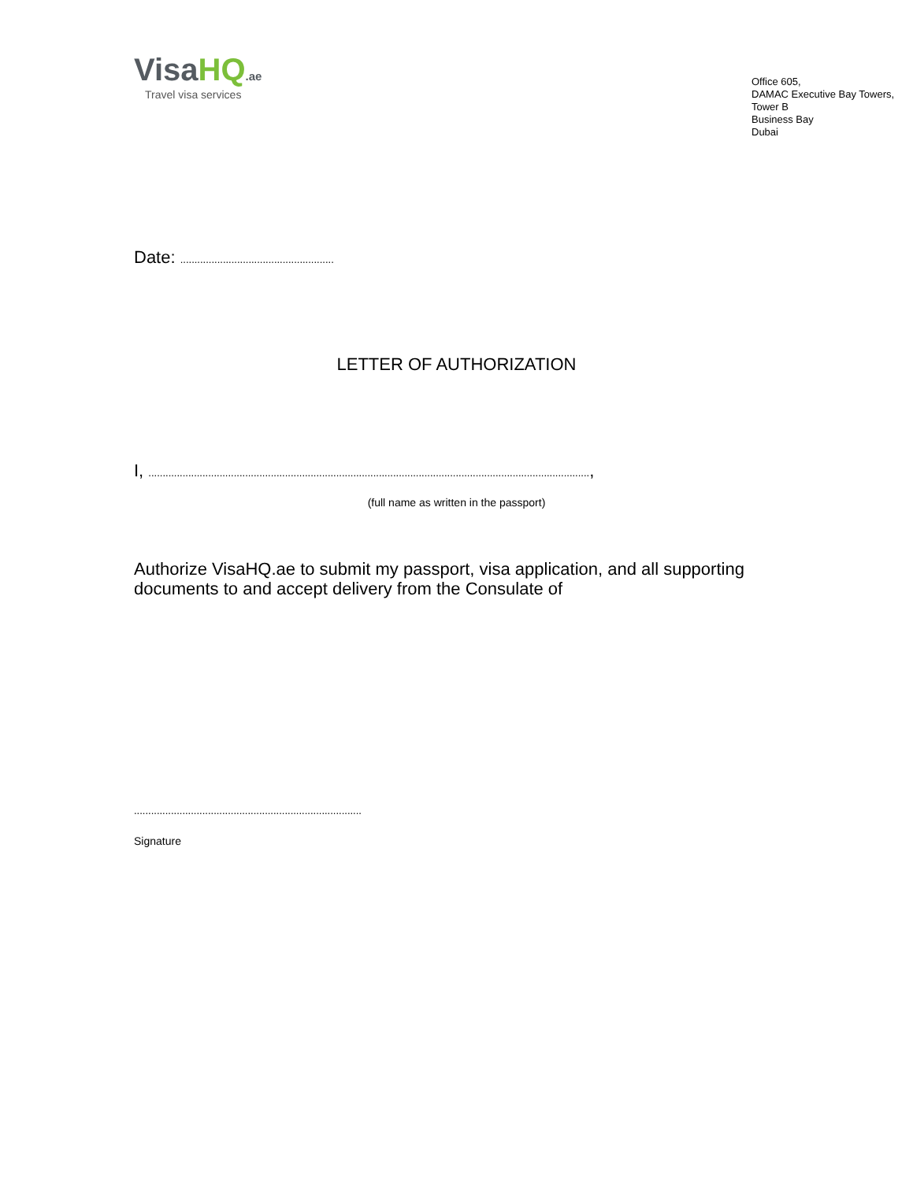VisaHQ.ae
Travel visa services
Office 605,
DAMAC Executive Bay Towers,
Tower B
Business Bay
Dubai
Date: ......................................................
LETTER OF AUTHORIZATION
I, ...........................................................................................................................................................,
(full name as written in the passport)
Authorize VisaHQ.ae to submit my passport, visa application, and all supporting documents to and accept delivery from the Consulate of
................................................................................
Signature